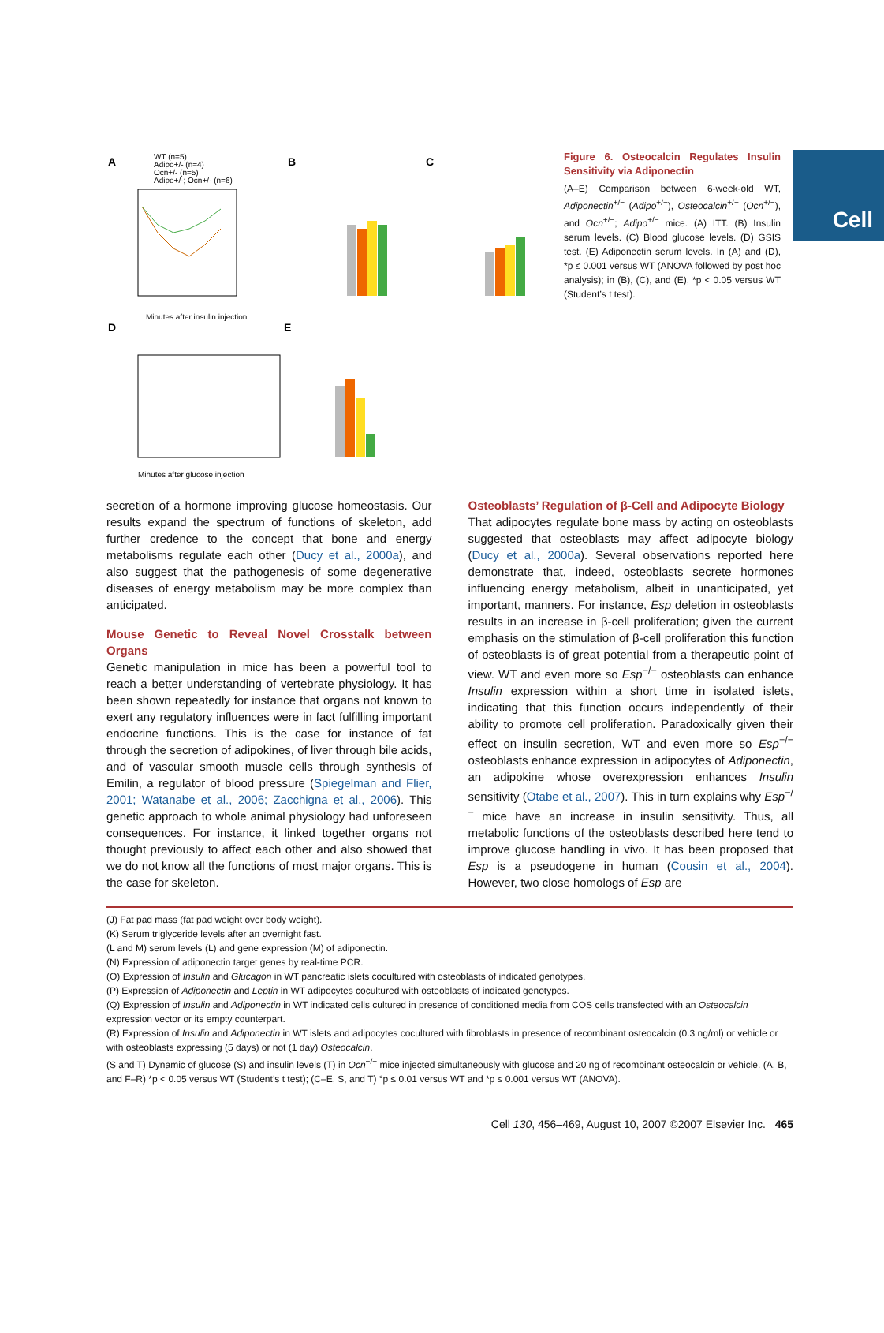Cell
A
WT (n=5)
Adipo+/- (n=4)
Ocn+/- (n=5)
Adipo+/-; Ocn+/- (n=6)
Minutes after insulin injection
B
C
D
Minutes after glucose injection
E
Figure 6. Osteocalcin Regulates Insulin Sensitivity via Adiponectin
(A–E) Comparison between 6-week-old WT, Adiponectin<sup>+/−</sup> (Adipo<sup>+/−</sup>), Osteocalcin<sup>+/−</sup> (Ocn<sup>+/−</sup>), and Ocn<sup>+/−</sup>; Adipo<sup>+/−</sup> mice. (A) ITT. (B) Insulin serum levels. (C) Blood glucose levels. (D) GSIS test. (E) Adiponectin serum levels. In (A) and (D), *p ≤ 0.001 versus WT (ANOVA followed by post hoc analysis); in (B), (C), and (E), *p < 0.05 versus WT (Student’s t test).
secretion of a hormone improving glucose homeostasis. Our results expand the spectrum of functions of skeleton, add further credence to the concept that bone and energy metabolisms regulate each other (Ducy et al., 2000a), and also suggest that the pathogenesis of some degenerative diseases of energy metabolism may be more complex than anticipated.
Mouse Genetic to Reveal Novel Crosstalk between Organs
Genetic manipulation in mice has been a powerful tool to reach a better understanding of vertebrate physiology. It has been shown repeatedly for instance that organs not known to exert any regulatory influences were in fact fulfilling important endocrine functions. This is the case for instance of fat through the secretion of adipokines, of liver through bile acids, and of vascular smooth muscle cells through synthesis of Emilin, a regulator of blood pressure (Spiegelman and Flier, 2001; Watanabe et al., 2006; Zacchigna et al., 2006). This genetic approach to whole animal physiology had unforeseen consequences. For instance, it linked together organs not thought previously to affect each other and also showed that we do not know all the functions of most major organs. This is the case for skeleton.
Osteoblasts’ Regulation of β-Cell and Adipocyte Biology
That adipocytes regulate bone mass by acting on osteoblasts suggested that osteoblasts may affect adipocyte biology (Ducy et al., 2000a). Several observations reported here demonstrate that, indeed, osteoblasts secrete hormones influencing energy metabolism, albeit in unanticipated, yet important, manners. For instance, Esp deletion in osteoblasts results in an increase in β-cell proliferation; given the current emphasis on the stimulation of β-cell proliferation this function of osteoblasts is of great potential from a therapeutic point of view. WT and even more so Esp<sup>−/−</sup> osteoblasts can enhance Insulin expression within a short time in isolated islets, indicating that this function occurs independently of their ability to promote cell proliferation. Paradoxically given their effect on insulin secretion, WT and even more so Esp<sup>−/−</sup> osteoblasts enhance expression in adipocytes of Adiponectin, an adipokine whose overexpression enhances Insulin sensitivity (Otabe et al., 2007). This in turn explains why Esp<sup>−/−</sup> mice have an increase in insulin sensitivity. Thus, all metabolic functions of the osteoblasts described here tend to improve glucose handling in vivo. It has been proposed that Esp is a pseudogene in human (Cousin et al., 2004). However, two close homologs of Esp are
(J) Fat pad mass (fat pad weight over body weight).
(K) Serum triglyceride levels after an overnight fast.
(L and M) serum levels (L) and gene expression (M) of adiponectin.
(N) Expression of adiponectin target genes by real-time PCR.
(O) Expression of Insulin and Glucagon in WT pancreatic islets cocultured with osteoblasts of indicated genotypes.
(P) Expression of Adiponectin and Leptin in WT adipocytes cocultured with osteoblasts of indicated genotypes.
(Q) Expression of Insulin and Adiponectin in WT indicated cells cultured in presence of conditioned media from COS cells transfected with an Osteocalcin expression vector or its empty counterpart.
(R) Expression of Insulin and Adiponectin in WT islets and adipocytes cocultured with fibroblasts in presence of recombinant osteocalcin (0.3 ng/ml) or vehicle or with osteoblasts expressing (5 days) or not (1 day) Osteocalcin.
(S and T) Dynamic of glucose (S) and insulin levels (T) in Ocn<sup>−/−</sup> mice injected simultaneously with glucose and 20 ng of recombinant osteocalcin or vehicle. (A, B, and F–R) *p < 0.05 versus WT (Student’s t test); (C–E, S, and T) °p ≤ 0.01 versus WT and *p ≤ 0.001 versus WT (ANOVA).
Cell 130, 456–469, August 10, 2007 ©2007 Elsevier Inc. 465